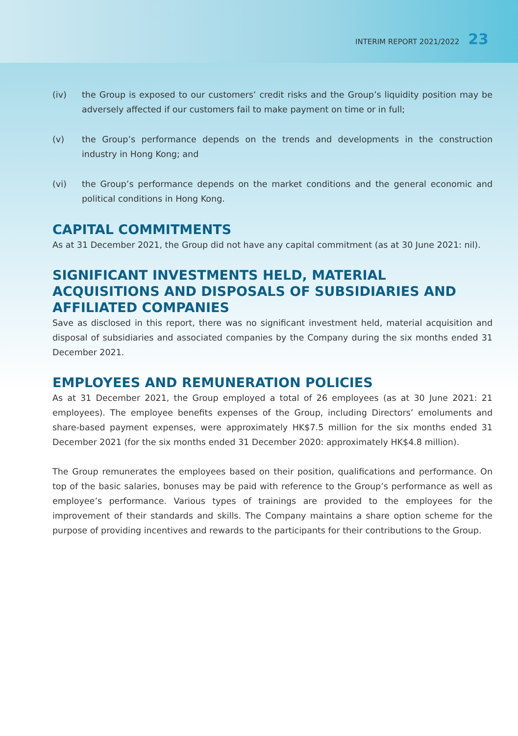INTERIM REPORT 2021/2022 23
(iv) the Group is exposed to our customers’ credit risks and the Group’s liquidity position may be adversely affected if our customers fail to make payment on time or in full;
(v) the Group’s performance depends on the trends and developments in the construction industry in Hong Kong; and
(vi) the Group’s performance depends on the market conditions and the general economic and political conditions in Hong Kong.
CAPITAL COMMITMENTS
As at 31 December 2021, the Group did not have any capital commitment (as at 30 June 2021: nil).
SIGNIFICANT INVESTMENTS HELD, MATERIAL ACQUISITIONS AND DISPOSALS OF SUBSIDIARIES AND AFFILIATED COMPANIES
Save as disclosed in this report, there was no significant investment held, material acquisition and disposal of subsidiaries and associated companies by the Company during the six months ended 31 December 2021.
EMPLOYEES AND REMUNERATION POLICIES
As at 31 December 2021, the Group employed a total of 26 employees (as at 30 June 2021: 21 employees). The employee benefits expenses of the Group, including Directors’ emoluments and share-based payment expenses, were approximately HK$7.5 million for the six months ended 31 December 2021 (for the six months ended 31 December 2020: approximately HK$4.8 million).
The Group remunerates the employees based on their position, qualifications and performance. On top of the basic salaries, bonuses may be paid with reference to the Group’s performance as well as employee’s performance. Various types of trainings are provided to the employees for the improvement of their standards and skills. The Company maintains a share option scheme for the purpose of providing incentives and rewards to the participants for their contributions to the Group.